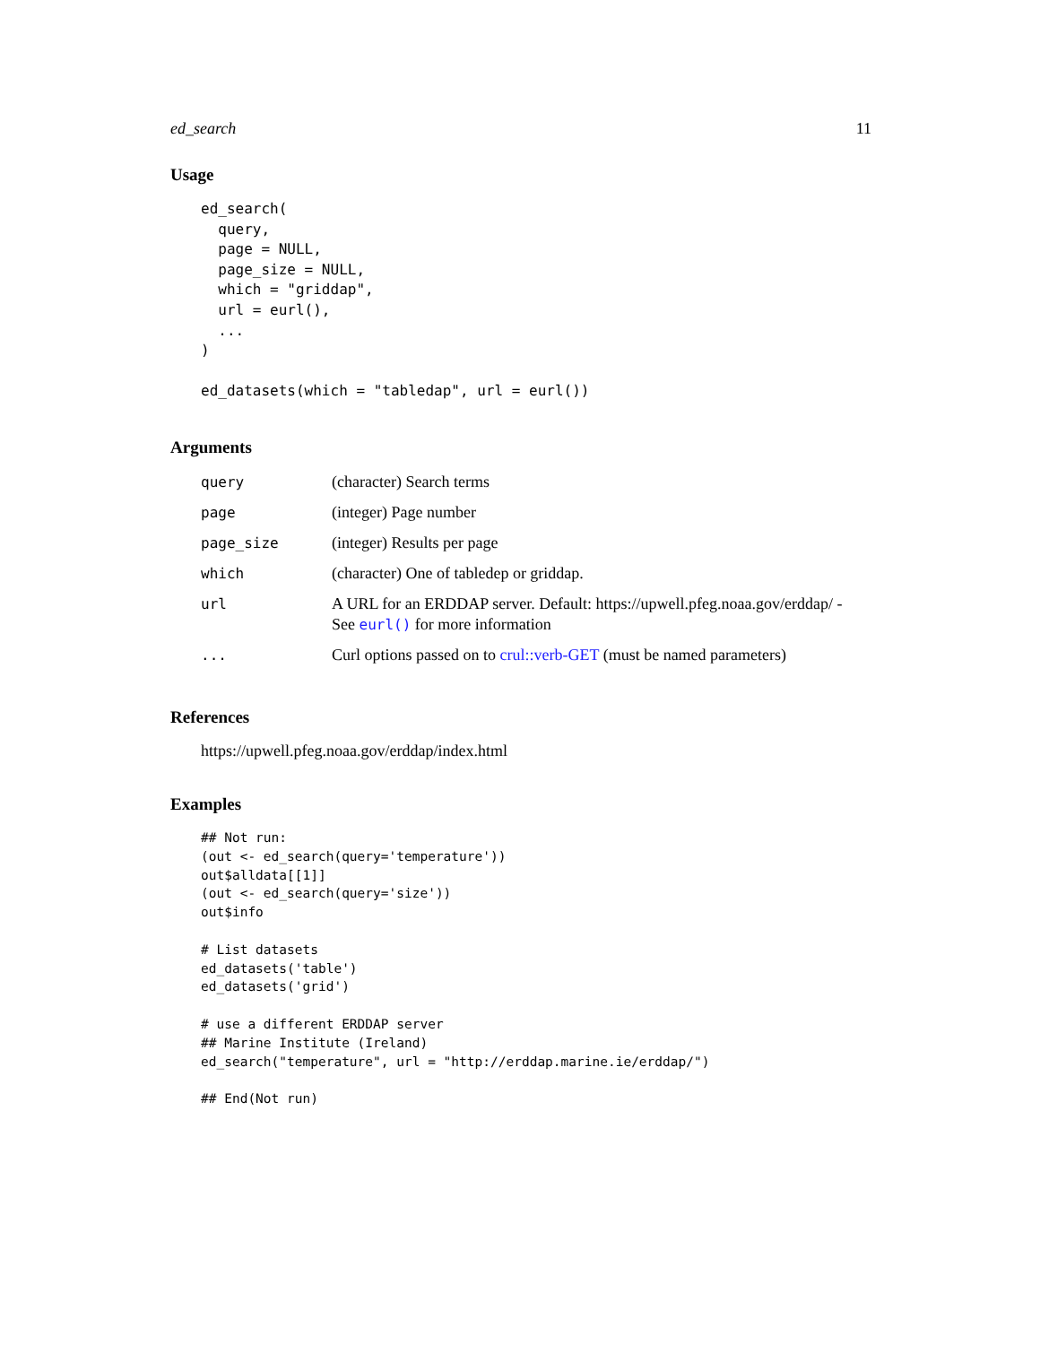ed_search 11
Usage
ed_search(
  query,
  page = NULL,
  page_size = NULL,
  which = "griddap",
  url = eurl(),
  ...
)

ed_datasets(which = "tabledap", url = eurl())
Arguments
| query | (character) Search terms |
| page | (integer) Page number |
| page_size | (integer) Results per page |
| which | (character) One of tabledep or griddap. |
| url | A URL for an ERDDAP server. Default: https://upwell.pfeg.noaa.gov/erddap/ - See eurl() for more information |
| ... | Curl options passed on to crul::verb-GET (must be named parameters) |
References
https://upwell.pfeg.noaa.gov/erddap/index.html
Examples
## Not run:
(out <- ed_search(query='temperature'))
out$alldata[[1]]
(out <- ed_search(query='size'))
out$info

# List datasets
ed_datasets('table')
ed_datasets('grid')

# use a different ERDDAP server
## Marine Institute (Ireland)
ed_search("temperature", url = "http://erddap.marine.ie/erddap/")

## End(Not run)